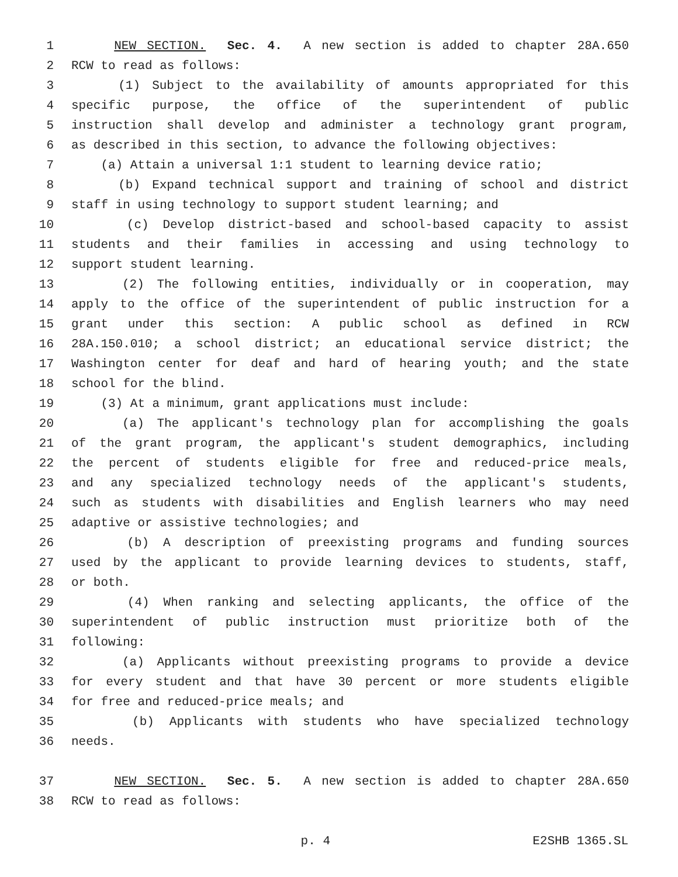1 NEW SECTION. Sec. 4. A new section is added to chapter 28A.650
2 RCW to read as follows:
3 (1) Subject to the availability of amounts appropriated for this
4 specific purpose, the office of the superintendent of public
5 instruction shall develop and administer a technology grant program,
6 as described in this section, to advance the following objectives:
7 (a) Attain a universal 1:1 student to learning device ratio;
8 (b) Expand technical support and training of school and district
9 staff in using technology to support student learning; and
10 (c) Develop district-based and school-based capacity to assist
11 students and their families in accessing and using technology to
12 support student learning.
13 (2) The following entities, individually or in cooperation, may
14 apply to the office of the superintendent of public instruction for a
15 grant under this section: A public school as defined in RCW
16 28A.150.010; a school district; an educational service district; the
17 Washington center for deaf and hard of hearing youth; and the state
18 school for the blind.
19 (3) At a minimum, grant applications must include:
20 (a) The applicant's technology plan for accomplishing the goals
21 of the grant program, the applicant's student demographics, including
22 the percent of students eligible for free and reduced-price meals,
23 and any specialized technology needs of the applicant's students,
24 such as students with disabilities and English learners who may need
25 adaptive or assistive technologies; and
26 (b) A description of preexisting programs and funding sources
27 used by the applicant to provide learning devices to students, staff,
28 or both.
29 (4) When ranking and selecting applicants, the office of the
30 superintendent of public instruction must prioritize both of the
31 following:
32 (a) Applicants without preexisting programs to provide a device
33 for every student and that have 30 percent or more students eligible
34 for free and reduced-price meals; and
35 (b) Applicants with students who have specialized technology
36 needs.
37 NEW SECTION. Sec. 5. A new section is added to chapter 28A.650
38 RCW to read as follows:
p. 4 E2SHB 1365.SL